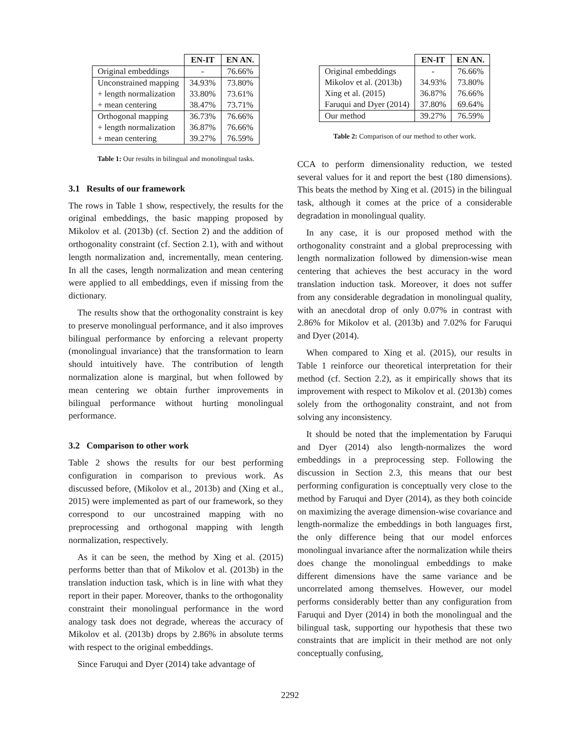| | EN-IT | EN AN. |
| --- | --- | --- |
| Original embeddings | - | 76.66% |
| Unconstrained mapping | 34.93% | 73.80% |
| + length normalization | 33.80% | 73.61% |
| + mean centering | 38.47% | 73.71% |
| Orthogonal mapping | 36.73% | 76.66% |
| + length normalization | 36.87% | 76.66% |
| + mean centering | 39.27% | 76.59% |
Table 1: Our results in bilingual and monolingual tasks.
3.1 Results of our framework
The rows in Table 1 show, respectively, the results for the original embeddings, the basic mapping proposed by Mikolov et al. (2013b) (cf. Section 2) and the addition of orthogonality constraint (cf. Section 2.1), with and without length normalization and, incrementally, mean centering. In all the cases, length normalization and mean centering were applied to all embeddings, even if missing from the dictionary.
The results show that the orthogonality constraint is key to preserve monolingual performance, and it also improves bilingual performance by enforcing a relevant property (monolingual invariance) that the transformation to learn should intuitively have. The contribution of length normalization alone is marginal, but when followed by mean centering we obtain further improvements in bilingual performance without hurting monolingual performance.
3.2 Comparison to other work
Table 2 shows the results for our best performing configuration in comparison to previous work. As discussed before, (Mikolov et al., 2013b) and (Xing et al., 2015) were implemented as part of our framework, so they correspond to our uncostrained mapping with no preprocessing and orthogonal mapping with length normalization, respectively.
As it can be seen, the method by Xing et al. (2015) performs better than that of Mikolov et al. (2013b) in the translation induction task, which is in line with what they report in their paper. Moreover, thanks to the orthogonality constraint their monolingual performance in the word analogy task does not degrade, whereas the accuracy of Mikolov et al. (2013b) drops by 2.86% in absolute terms with respect to the original embeddings.
Since Faruqui and Dyer (2014) take advantage of
| | EN-IT | EN AN. |
| --- | --- | --- |
| Original embeddings | - | 76.66% |
| Mikolov et al. (2013b) | 34.93% | 73.80% |
| Xing et al. (2015) | 36.87% | 76.66% |
| Faruqui and Dyer (2014) | 37.80% | 69.64% |
| Our method | 39.27% | 76.59% |
Table 2: Comparison of our method to other work.
CCA to perform dimensionality reduction, we tested several values for it and report the best (180 dimensions). This beats the method by Xing et al. (2015) in the bilingual task, although it comes at the price of a considerable degradation in monolingual quality.
In any case, it is our proposed method with the orthogonality constraint and a global preprocessing with length normalization followed by dimension-wise mean centering that achieves the best accuracy in the word translation induction task. Moreover, it does not suffer from any considerable degradation in monolingual quality, with an anecdotal drop of only 0.07% in contrast with 2.86% for Mikolov et al. (2013b) and 7.02% for Faruqui and Dyer (2014).
When compared to Xing et al. (2015), our results in Table 1 reinforce our theoretical interpretation for their method (cf. Section 2.2), as it empirically shows that its improvement with respect to Mikolov et al. (2013b) comes solely from the orthogonality constraint, and not from solving any inconsistency.
It should be noted that the implementation by Faruqui and Dyer (2014) also length-normalizes the word embeddings in a preprocessing step. Following the discussion in Section 2.3, this means that our best performing configuration is conceptually very close to the method by Faruqui and Dyer (2014), as they both coincide on maximizing the average dimension-wise covariance and length-normalize the embeddings in both languages first, the only difference being that our model enforces monolingual invariance after the normalization while theirs does change the monolingual embeddings to make different dimensions have the same variance and be uncorrelated among themselves. However, our model performs considerably better than any configuration from Faruqui and Dyer (2014) in both the monolingual and the bilingual task, supporting our hypothesis that these two constraints that are implicit in their method are not only conceptually confusing,
2292